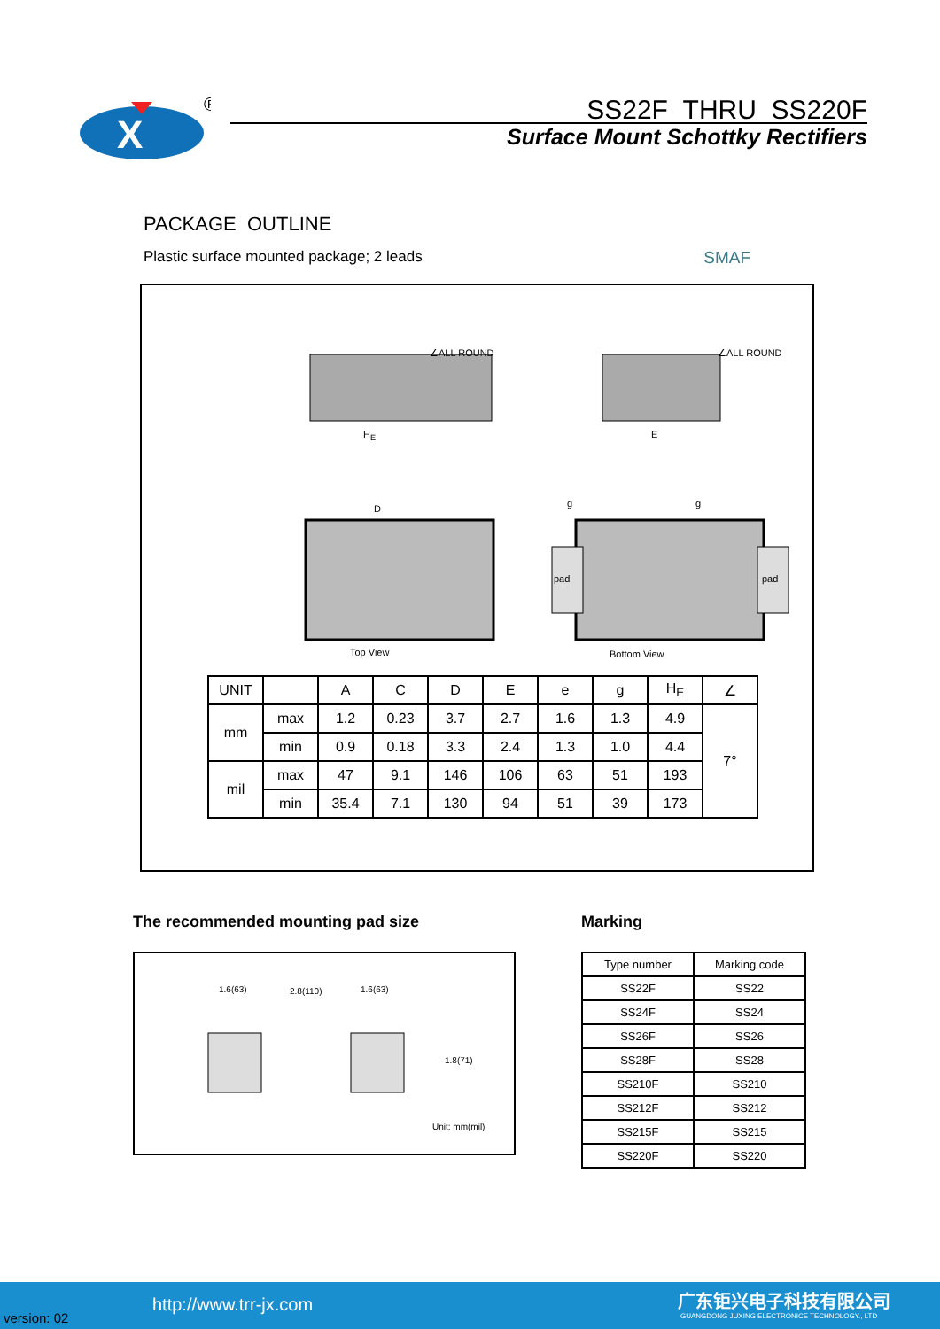X
®
SS22F THRU SS220F
Surface Mount Schottky Rectifiers
PACKAGE OUTLINE
Plastic surface mounted package; 2 leads SMAF
∠ALL ROUND ∠ALL ROUND
H<sub>E</sub> E
D g g
pad pad
Top View Bottom View
| UNIT | | A | C | D | E | e | g | H<sub>E</sub> | ∠ |
| mm | max | 1.2 | 0.23 | 3.7 | 2.7 | 1.6 | 1.3 | 4.9 | 7° |
| | min | 0.9 | 0.18 | 3.3 | 2.4 | 1.3 | 1.0 | 4.4 | |
| mil | max | 47 | 9.1 | 146 | 106 | 63 | 51 | 193 | |
| | min | 35.4 | 7.1 | 130 | 94 | 51 | 39 | 173 | |
The recommended mounting pad size
1.6(63) 2.8(110) 1.6(63)
1.8(71)
Unit: mm(mil)
Marking
| Type number | Marking code |
| --- | --- |
| SS22F | SS22 |
| SS24F | SS24 |
| SS26F | SS26 |
| SS28F | SS28 |
| SS210F | SS210 |
| SS212F | SS212 |
| SS215F | SS215 |
| SS220F | SS220 |
version: 02
http://www.trr-jx.com 广东钜兴电子科技有限公司
GUANGDONG JUXING ELECTRONICE TECHNOLOGY., LTD